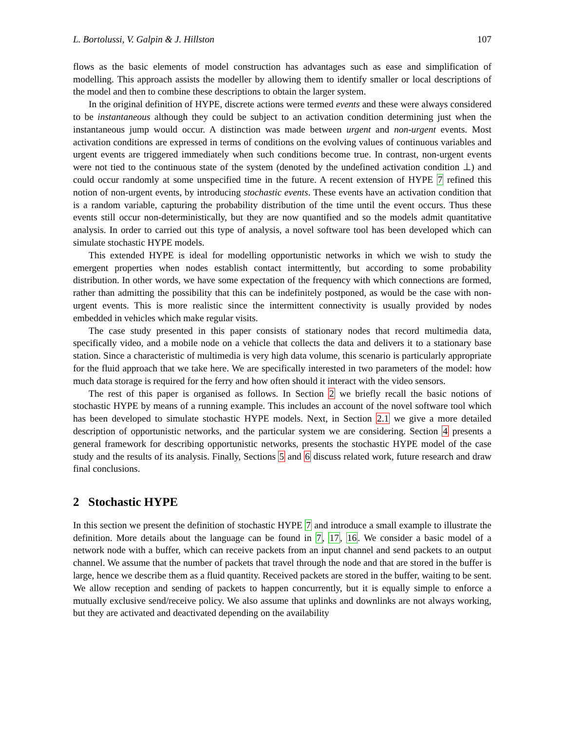L. Bortolussi, V. Galpin & J. Hillston 107
flows as the basic elements of model construction has advantages such as ease and simplification of modelling. This approach assists the modeller by allowing them to identify smaller or local descriptions of the model and then to combine these descriptions to obtain the larger system.
In the original definition of HYPE, discrete actions were termed events and these were always considered to be instantaneous although they could be subject to an activation condition determining just when the instantaneous jump would occur. A distinction was made between urgent and non-urgent events. Most activation conditions are expressed in terms of conditions on the evolving values of continuous variables and urgent events are triggered immediately when such conditions become true. In contrast, non-urgent events were not tied to the continuous state of the system (denoted by the undefined activation condition ⊥) and could occur randomly at some unspecified time in the future. A recent extension of HYPE 7 refined this notion of non-urgent events, by introducing stochastic events. These events have an activation condition that is a random variable, capturing the probability distribution of the time until the event occurs. Thus these events still occur non-deterministically, but they are now quantified and so the models admit quantitative analysis. In order to carried out this type of analysis, a novel software tool has been developed which can simulate stochastic HYPE models.
This extended HYPE is ideal for modelling opportunistic networks in which we wish to study the emergent properties when nodes establish contact intermittently, but according to some probability distribution. In other words, we have some expectation of the frequency with which connections are formed, rather than admitting the possibility that this can be indefinitely postponed, as would be the case with non-urgent events. This is more realistic since the intermittent connectivity is usually provided by nodes embedded in vehicles which make regular visits.
The case study presented in this paper consists of stationary nodes that record multimedia data, specifically video, and a mobile node on a vehicle that collects the data and delivers it to a stationary base station. Since a characteristic of multimedia is very high data volume, this scenario is particularly appropriate for the fluid approach that we take here. We are specifically interested in two parameters of the model: how much data storage is required for the ferry and how often should it interact with the video sensors.
The rest of this paper is organised as follows. In Section 2 we briefly recall the basic notions of stochastic HYPE by means of a running example. This includes an account of the novel software tool which has been developed to simulate stochastic HYPE models. Next, in Section 2.1 we give a more detailed description of opportunistic networks, and the particular system we are considering. Section 4 presents a general framework for describing opportunistic networks, presents the stochastic HYPE model of the case study and the results of its analysis. Finally, Sections 5 and 6 discuss related work, future research and draw final conclusions.
2 Stochastic HYPE
In this section we present the definition of stochastic HYPE 7 and introduce a small example to illustrate the definition. More details about the language can be found in 7, 17, 16. We consider a basic model of a network node with a buffer, which can receive packets from an input channel and send packets to an output channel. We assume that the number of packets that travel through the node and that are stored in the buffer is large, hence we describe them as a fluid quantity. Received packets are stored in the buffer, waiting to be sent. We allow reception and sending of packets to happen concurrently, but it is equally simple to enforce a mutually exclusive send/receive policy. We also assume that uplinks and downlinks are not always working, but they are activated and deactivated depending on the availability